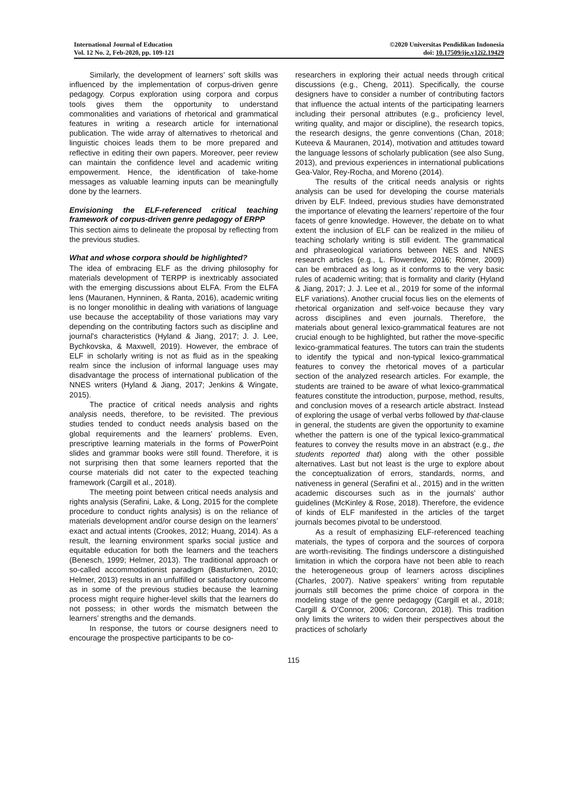International Journal of Education
Vol. 12 No. 2, Feb-2020, pp. 109-121
©2020 Universitas Pendidikan Indonesia
doi: 10.17509/ije.v12i2.19429
Similarly, the development of learners’ soft skills was influenced by the implementation of corpus-driven genre pedagogy. Corpus exploration using corpora and corpus tools gives them the opportunity to understand commonalities and variations of rhetorical and grammatical features in writing a research article for international publication. The wide array of alternatives to rhetorical and linguistic choices leads them to be more prepared and reflective in editing their own papers. Moreover, peer review can maintain the confidence level and academic writing empowerment. Hence, the identification of take-home messages as valuable learning inputs can be meaningfully done by the learners.
Envisioning the ELF-referenced critical teaching framework of corpus-driven genre pedagogy of ERPP
This section aims to delineate the proposal by reflecting from the previous studies.
What and whose corpora should be highlighted?
The idea of embracing ELF as the driving philosophy for materials development of TERPP is inextricably associated with the emerging discussions about ELFA. From the ELFA lens (Mauranen, Hynninen, & Ranta, 2016), academic writing is no longer monolithic in dealing with variations of language use because the acceptability of those variations may vary depending on the contributing factors such as discipline and journal's characteristics (Hyland & Jiang, 2017; J. J. Lee, Bychkovska, & Maxwell, 2019). However, the embrace of ELF in scholarly writing is not as fluid as in the speaking realm since the inclusion of informal language uses may disadvantage the process of international publication of the NNES writers (Hyland & Jiang, 2017; Jenkins & Wingate, 2015).
The practice of critical needs analysis and rights analysis needs, therefore, to be revisited. The previous studies tended to conduct needs analysis based on the global requirements and the learners’ problems. Even, prescriptive learning materials in the forms of PowerPoint slides and grammar books were still found. Therefore, it is not surprising then that some learners reported that the course materials did not cater to the expected teaching framework (Cargill et al., 2018).
The meeting point between critical needs analysis and rights analysis (Serafini, Lake, & Long, 2015 for the complete procedure to conduct rights analysis) is on the reliance of materials development and/or course design on the learners’ exact and actual intents (Crookes, 2012; Huang, 2014). As a result, the learning environment sparks social justice and equitable education for both the learners and the teachers (Benesch, 1999; Helmer, 2013). The traditional approach or so-called accommodationist paradigm (Basturkmen, 2010; Helmer, 2013) results in an unfulfilled or satisfactory outcome as in some of the previous studies because the learning process might require higher-level skills that the learners do not possess; in other words the mismatch between the learners’ strengths and the demands.
In response, the tutors or course designers need to encourage the prospective participants to be co-
researchers in exploring their actual needs through critical discussions (e.g., Cheng, 2011). Specifically, the course designers have to consider a number of contributing factors that influence the actual intents of the participating learners including their personal attributes (e.g., proficiency level, writing quality, and major or discipline), the research topics, the research designs, the genre conventions (Chan, 2018; Kuteeva & Mauranen, 2014), motivation and attitudes toward the language lessons of scholarly publication (see also Sung, 2013), and previous experiences in international publications Gea-Valor, Rey-Rocha, and Moreno (2014).
The results of the critical needs analysis or rights analysis can be used for developing the course materials driven by ELF. Indeed, previous studies have demonstrated the importance of elevating the learners’ repertoire of the four facets of genre knowledge. However, the debate on to what extent the inclusion of ELF can be realized in the milieu of teaching scholarly writing is still evident. The grammatical and phraseological variations between NES and NNES research articles (e.g., L. Flowerdew, 2016; Römer, 2009) can be embraced as long as it conforms to the very basic rules of academic writing; that is formality and clarity (Hyland & Jiang, 2017; J. J. Lee et al., 2019 for some of the informal ELF variations). Another crucial focus lies on the elements of rhetorical organization and self-voice because they vary across disciplines and even journals. Therefore, the materials about general lexico-grammatical features are not crucial enough to be highlighted, but rather the move-specific lexico-grammatical features. The tutors can train the students to identify the typical and non-typical lexico-grammatical features to convey the rhetorical moves of a particular section of the analyzed research articles. For example, the students are trained to be aware of what lexico-grammatical features constitute the introduction, purpose, method, results, and conclusion moves of a research article abstract. Instead of exploring the usage of verbal verbs followed by that-clause in general, the students are given the opportunity to examine whether the pattern is one of the typical lexico-grammatical features to convey the results move in an abstract (e.g., the students reported that) along with the other possible alternatives. Last but not least is the urge to explore about the conceptualization of errors, standards, norms, and nativeness in general (Serafini et al., 2015) and in the written academic discourses such as in the journals’ author guidelines (McKinley & Rose, 2018). Therefore, the evidence of kinds of ELF manifested in the articles of the target journals becomes pivotal to be understood.
As a result of emphasizing ELF-referenced teaching materials, the types of corpora and the sources of corpora are worth-revisiting. The findings underscore a distinguished limitation in which the corpora have not been able to reach the heterogeneous group of learners across disciplines (Charles, 2007). Native speakers’ writing from reputable journals still becomes the prime choice of corpora in the modeling stage of the genre pedagogy (Cargill et al., 2018; Cargill & O’Connor, 2006; Corcoran, 2018). This tradition only limits the writers to widen their perspectives about the practices of scholarly
115